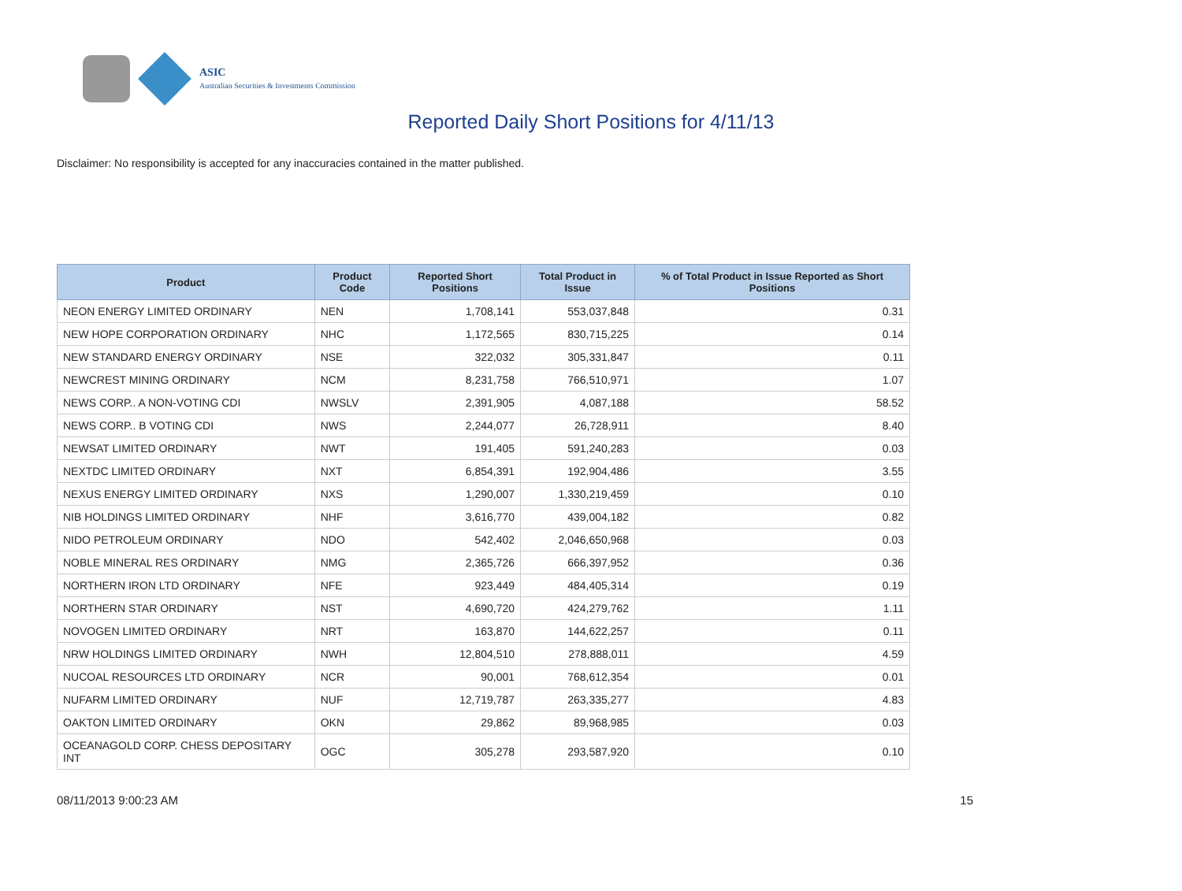ASIC
Australian Securities & Investments Commission
Reported Daily Short Positions for 4/11/13
Disclaimer: No responsibility is accepted for any inaccuracies contained in the matter published.
| Product | Product Code | Reported Short Positions | Total Product in Issue | % of Total Product in Issue Reported as Short Positions |
| --- | --- | --- | --- | --- |
| NEON ENERGY LIMITED ORDINARY | NEN | 1,708,141 | 553,037,848 | 0.31 |
| NEW HOPE CORPORATION ORDINARY | NHC | 1,172,565 | 830,715,225 | 0.14 |
| NEW STANDARD ENERGY ORDINARY | NSE | 322,032 | 305,331,847 | 0.11 |
| NEWCREST MINING ORDINARY | NCM | 8,231,758 | 766,510,971 | 1.07 |
| NEWS CORP.. A NON-VOTING CDI | NWSLV | 2,391,905 | 4,087,188 | 58.52 |
| NEWS CORP.. B VOTING CDI | NWS | 2,244,077 | 26,728,911 | 8.40 |
| NEWSAT LIMITED ORDINARY | NWT | 191,405 | 591,240,283 | 0.03 |
| NEXTDC LIMITED ORDINARY | NXT | 6,854,391 | 192,904,486 | 3.55 |
| NEXUS ENERGY LIMITED ORDINARY | NXS | 1,290,007 | 1,330,219,459 | 0.10 |
| NIB HOLDINGS LIMITED ORDINARY | NHF | 3,616,770 | 439,004,182 | 0.82 |
| NIDO PETROLEUM ORDINARY | NDO | 542,402 | 2,046,650,968 | 0.03 |
| NOBLE MINERAL RES ORDINARY | NMG | 2,365,726 | 666,397,952 | 0.36 |
| NORTHERN IRON LTD ORDINARY | NFE | 923,449 | 484,405,314 | 0.19 |
| NORTHERN STAR ORDINARY | NST | 4,690,720 | 424,279,762 | 1.11 |
| NOVOGEN LIMITED ORDINARY | NRT | 163,870 | 144,622,257 | 0.11 |
| NRW HOLDINGS LIMITED ORDINARY | NWH | 12,804,510 | 278,888,011 | 4.59 |
| NUCOAL RESOURCES LTD ORDINARY | NCR | 90,001 | 768,612,354 | 0.01 |
| NUFARM LIMITED ORDINARY | NUF | 12,719,787 | 263,335,277 | 4.83 |
| OAKTON LIMITED ORDINARY | OKN | 29,862 | 89,968,985 | 0.03 |
| OCEANAGOLD CORP. CHESS DEPOSITARY INT | OGC | 305,278 | 293,587,920 | 0.10 |
08/11/2013 9:00:23 AM 15